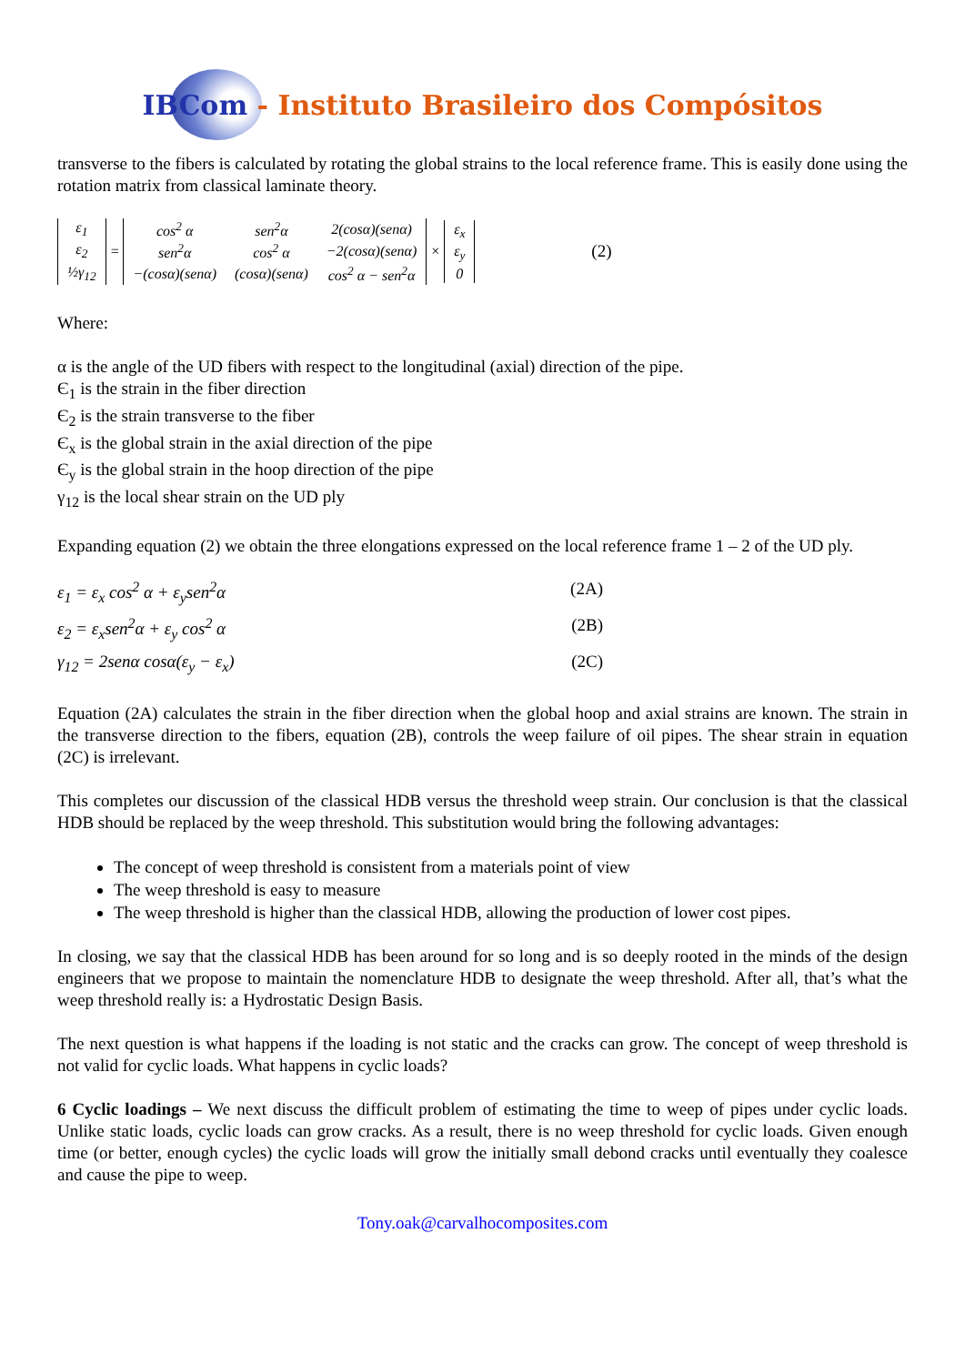IBCom - Instituto Brasileiro dos Compósitos
transverse to the fibers is calculated by rotating the global strains to the local reference frame. This is easily done using the rotation matrix from classical laminate theory.
| ε<sub>1</sub> |
| ε<sub>2</sub> |
| ½γ<sub>12</sub> |
=
| cos<sup>2</sup> α | sen<sup>2</sup>α | 2(cosα)(senα) |
| sen<sup>2</sup>α | cos<sup>2</sup> α | −2(cosα)(senα) |
| −(cosα)(senα) | (cosα)(senα) | cos<sup>2</sup> α − sen<sup>2</sup>α |
×
| ε<sub>x</sub> |
| ε<sub>y</sub> |
| 0 |
(2)
Where:
α is the angle of the UD fibers with respect to the longitudinal (axial) direction of the pipe.
Є<sub>1</sub> is the strain in the fiber direction
Є<sub>2</sub> is the strain transverse to the fiber
Є<sub>x</sub> is the global strain in the axial direction of the pipe
Є<sub>y</sub> is the global strain in the hoop direction of the pipe
γ<sub>12</sub> is the local shear strain on the UD ply
Expanding equation (2) we obtain the three elongations expressed on the local reference frame 1 – 2 of the UD ply.
ε<sub>1</sub> = ε<sub>x</sub> cos<sup>2</sup> α + ε<sub>y</sub>sen<sup>2</sup>α (2A)
ε<sub>2</sub> = ε<sub>x</sub>sen<sup>2</sup>α + ε<sub>y</sub> cos<sup>2</sup> α (2B)
γ<sub>12</sub> = 2senα cosα(ε<sub>y</sub> − ε<sub>x</sub>) (2C)
Equation (2A) calculates the strain in the fiber direction when the global hoop and axial strains are known. The strain in the transverse direction to the fibers, equation (2B), controls the weep failure of oil pipes. The shear strain in equation (2C) is irrelevant.
This completes our discussion of the classical HDB versus the threshold weep strain. Our conclusion is that the classical HDB should be replaced by the weep threshold. This substitution would bring the following advantages:
The concept of weep threshold is consistent from a materials point of view
The weep threshold is easy to measure
The weep threshold is higher than the classical HDB, allowing the production of lower cost pipes.
In closing, we say that the classical HDB has been around for so long and is so deeply rooted in the minds of the design engineers that we propose to maintain the nomenclature HDB to designate the weep threshold. After all, that’s what the weep threshold really is: a Hydrostatic Design Basis.
The next question is what happens if the loading is not static and the cracks can grow. The concept of weep threshold is not valid for cyclic loads. What happens in cyclic loads?
6 Cyclic loadings – We next discuss the difficult problem of estimating the time to weep of pipes under cyclic loads. Unlike static loads, cyclic loads can grow cracks. As a result, there is no weep threshold for cyclic loads. Given enough time (or better, enough cycles) the cyclic loads will grow the initially small debond cracks until eventually they coalesce and cause the pipe to weep.
Tony.oak@carvalhocomposites.com